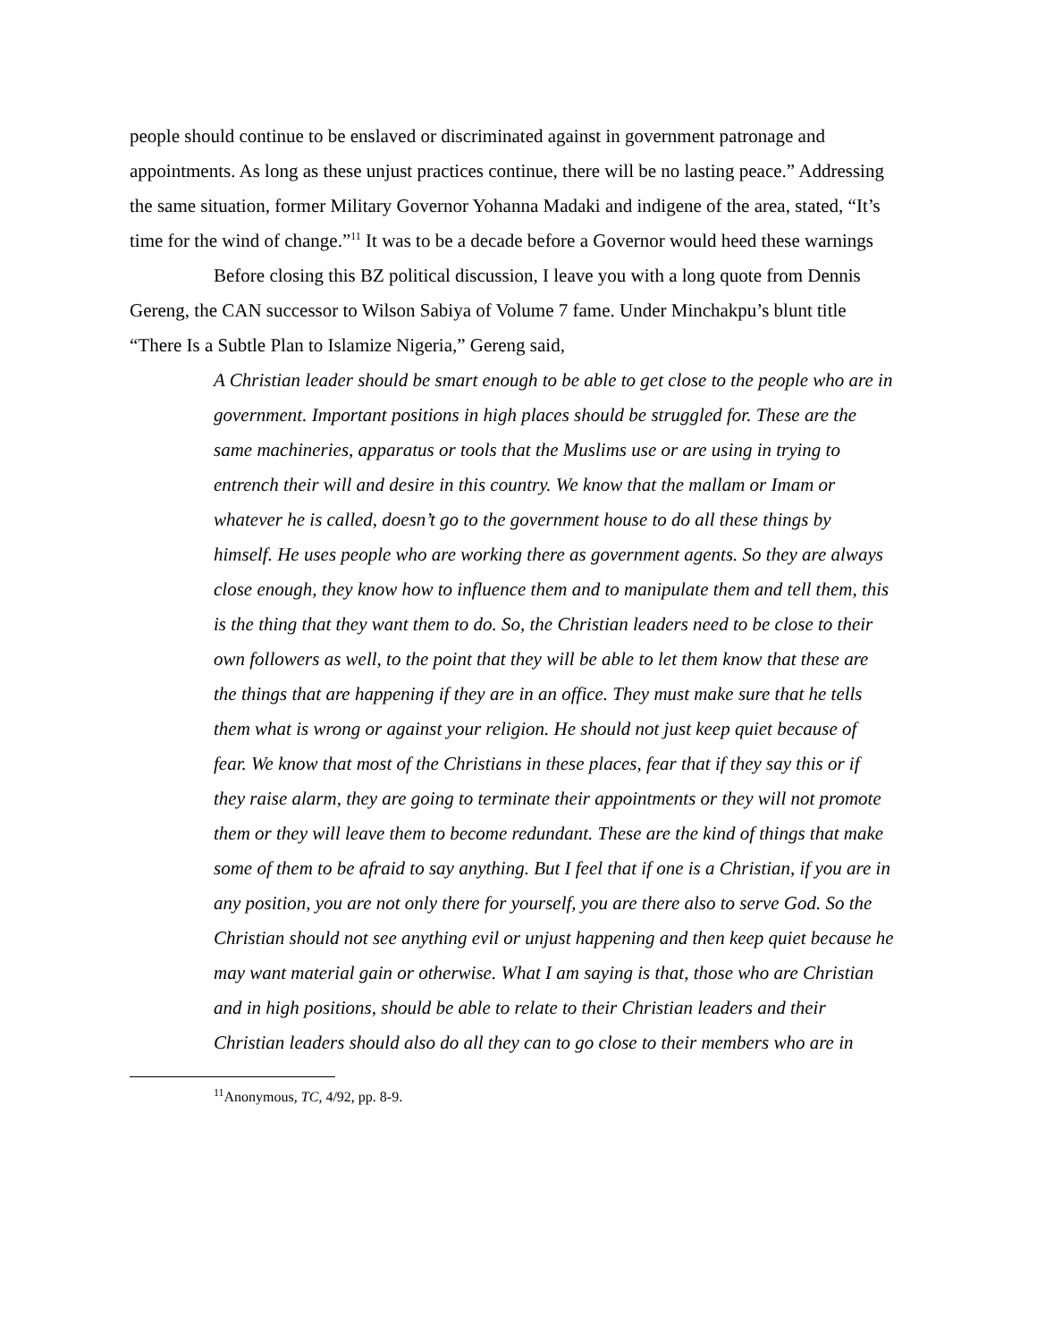people should continue to be enslaved or discriminated against in government patronage and appointments. As long as these unjust practices continue, there will be no lasting peace.” Addressing the same situation, former Military Governor Yohanna Madaki and indigene of the area, stated, “It’s time for the wind of change.”<sup>11</sup> It was to be a decade before a Governor would heed these warnings
Before closing this BZ political discussion, I leave you with a long quote from Dennis Gereng, the CAN successor to Wilson Sabiya of Volume 7 fame. Under Minchakpu’s blunt title “There Is a Subtle Plan to Islamize Nigeria,” Gereng said,
A Christian leader should be smart enough to be able to get close to the people who are in government. Important positions in high places should be struggled for. These are the same machineries, apparatus or tools that the Muslims use or are using in trying to entrench their will and desire in this country. We know that the mallam or Imam or whatever he is called, doesn’t go to the government house to do all these things by himself. He uses people who are working there as government agents. So they are always close enough, they know how to influence them and to manipulate them and tell them, this is the thing that they want them to do. So, the Christian leaders need to be close to their own followers as well, to the point that they will be able to let them know that these are the things that are happening if they are in an office. They must make sure that he tells them what is wrong or against your religion. He should not just keep quiet because of fear. We know that most of the Christians in these places, fear that if they say this or if they raise alarm, they are going to terminate their appointments or they will not promote them or they will leave them to become redundant. These are the kind of things that make some of them to be afraid to say anything. But I feel that if one is a Christian, if you are in any position, you are not only there for yourself, you are there also to serve God. So the Christian should not see anything evil or unjust happening and then keep quiet because he may want material gain or otherwise. What I am saying is that, those who are Christian and in high positions, should be able to relate to their Christian leaders and their Christian leaders should also do all they can to go close to their members who are in
<sup>11</sup> Anonymous, TC, 4/92, pp. 8-9.